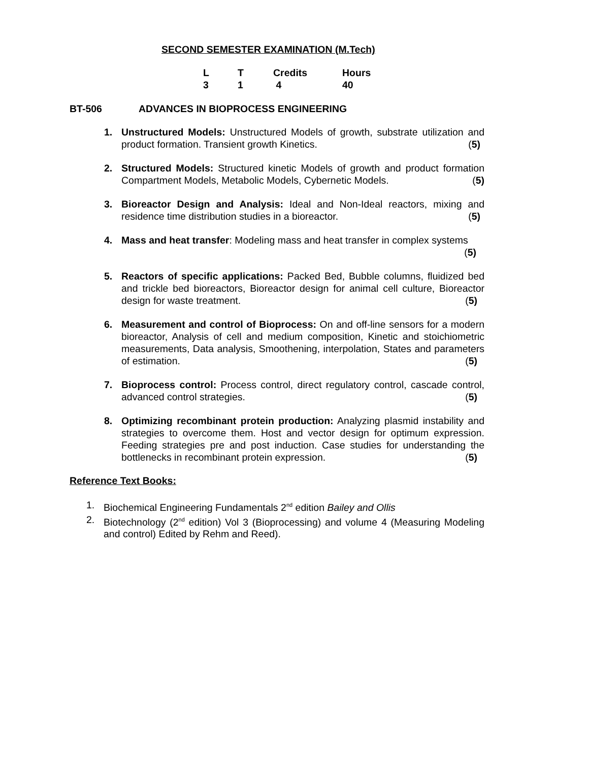SECOND SEMESTER EXAMINATION (M.Tech)
| L | T | Credits | Hours |
| --- | --- | --- | --- |
| 3 | 1 | 4 | 40 |
BT-506 ADVANCES IN BIOPROCESS ENGINEERING
1. Unstructured Models: Unstructured Models of growth, substrate utilization and product formation. Transient growth Kinetics. (5)
2. Structured Models: Structured kinetic Models of growth and product formation Compartment Models, Metabolic Models, Cybernetic Models. (5)
3. Bioreactor Design and Analysis: Ideal and Non-Ideal reactors, mixing and residence time distribution studies in a bioreactor. (5)
4. Mass and heat transfer: Modeling mass and heat transfer in complex systems (5)
5. Reactors of specific applications: Packed Bed, Bubble columns, fluidized bed and trickle bed bioreactors, Bioreactor design for animal cell culture, Bioreactor design for waste treatment. (5)
6. Measurement and control of Bioprocess: On and off-line sensors for a modern bioreactor, Analysis of cell and medium composition, Kinetic and stoichiometric measurements, Data analysis, Smoothening, interpolation, States and parameters of estimation. (5)
7. Bioprocess control: Process control, direct regulatory control, cascade control, advanced control strategies. (5)
8. Optimizing recombinant protein production: Analyzing plasmid instability and strategies to overcome them. Host and vector design for optimum expression. Feeding strategies pre and post induction. Case studies for understanding the bottlenecks in recombinant protein expression. (5)
Reference Text Books:
1. Biochemical Engineering Fundamentals 2<sup>nd</sup> edition Bailey and Ollis
2. Biotechnology (2<sup>nd</sup> edition) Vol 3 (Bioprocessing) and volume 4 (Measuring Modeling and control) Edited by Rehm and Reed).